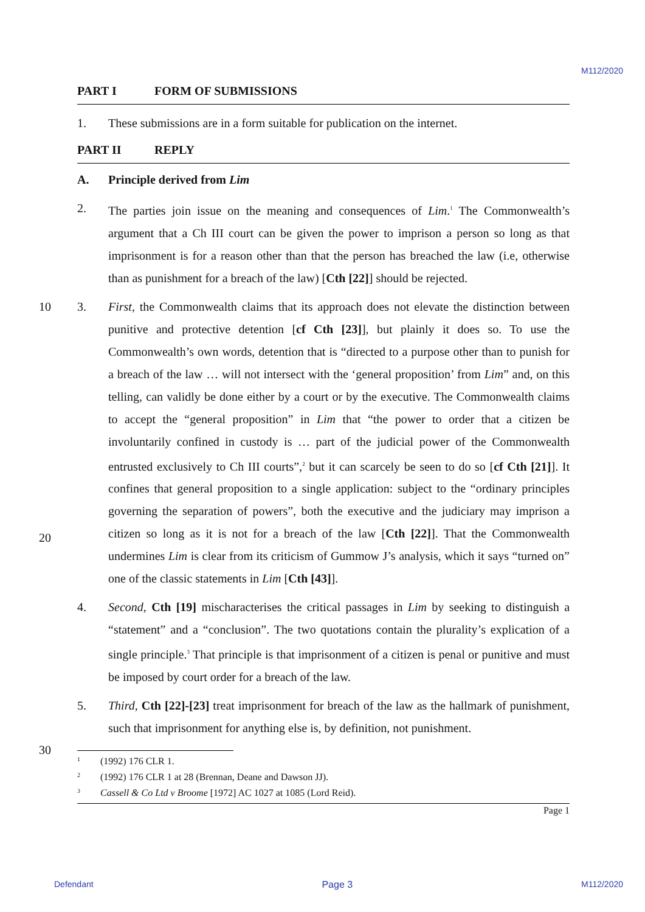M112/2020
PART I FORM OF SUBMISSIONS
1. These submissions are in a form suitable for publication on the internet.
PART II REPLY
A. Principle derived from Lim
2. The parties join issue on the meaning and consequences of Lim.<sup>1</sup> The Commonwealth’s argument that a Ch III court can be given the power to imprison a person so long as that imprisonment is for a reason other than that the person has breached the law (i.e, otherwise than as punishment for a breach of the law) [Cth [22]] should be rejected.
10
3. First, the Commonwealth claims that its approach does not elevate the distinction between punitive and protective detention [cf Cth [23]], but plainly it does so. To use the Commonwealth’s own words, detention that is “directed to a purpose other than to punish for a breach of the law … will not intersect with the ‘general proposition’ from Lim” and, on this telling, can validly be done either by a court or by the executive. The Commonwealth claims to accept the “general proposition” in Lim that “the power to order that a citizen be involuntarily confined in custody is … part of the judicial power of the Commonwealth entrusted exclusively to Ch III courts”,<sup>2</sup> but it can scarcely be seen to do so [cf Cth [21]]. It confines that general proposition to a single application: subject to the “ordinary principles governing the separation of powers”, both the executive and the judiciary may imprison a citizen so long as it is not for a breach of the law [Cth [22]]. That the Commonwealth undermines Lim is clear from its criticism of Gummow J’s analysis, which it says “turned on” one of the classic statements in Lim [Cth [43]].
4. Second, Cth [19] mischaracterises the critical passages in Lim by seeking to distinguish a “statement” and a “conclusion”. The two quotations contain the plurality’s explication of a single principle.<sup>3</sup> That principle is that imprisonment of a citizen is penal or punitive and must be imposed by court order for a breach of the law.
5. Third, Cth [22]-[23] treat imprisonment for breach of the law as the hallmark of punishment, such that imprisonment for anything else is, by definition, not punishment.
30
<sup>1</sup> (1992) 176 CLR 1.
<sup>2</sup> (1992) 176 CLR 1 at 28 (Brennan, Deane and Dawson JJ).
<sup>3</sup> Cassell & Co Ltd v Broome [1972] AC 1027 at 1085 (Lord Reid).
Page 1
Defendant Page 3 M112/2020
20